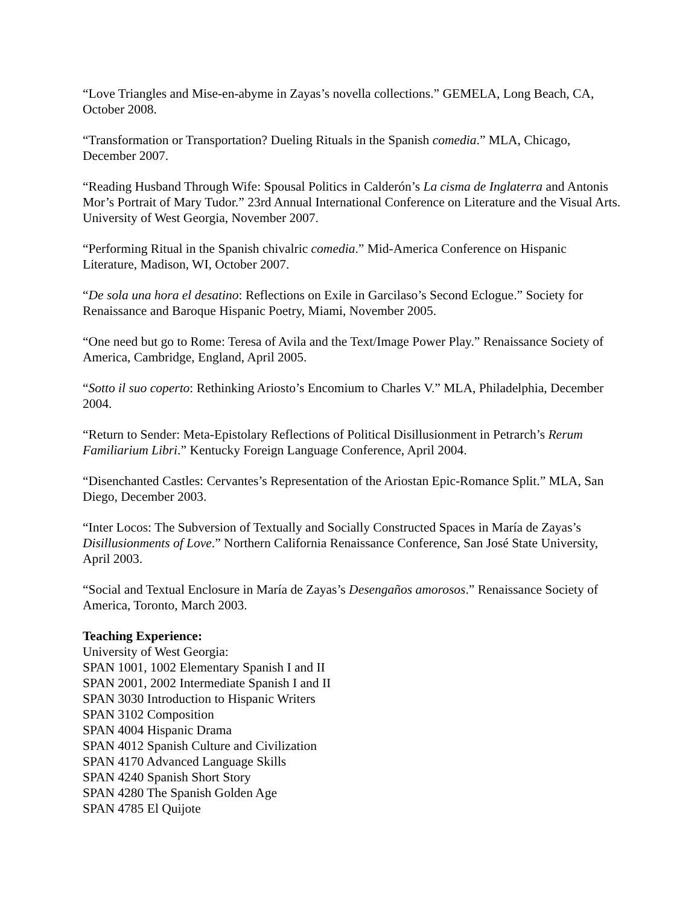“Love Triangles and Mise-en-abyme in Zayas’s novella collections.” GEMELA, Long Beach, CA, October 2008.
“Transformation or Transportation? Dueling Rituals in the Spanish comedia.” MLA, Chicago, December 2007.
“Reading Husband Through Wife: Spousal Politics in Calderón’s La cisma de Inglaterra and Antonis Mor’s Portrait of Mary Tudor.” 23rd Annual International Conference on Literature and the Visual Arts. University of West Georgia, November 2007.
“Performing Ritual in the Spanish chivalric comedia.” Mid-America Conference on Hispanic Literature, Madison, WI, October 2007.
“De sola una hora el desatino: Reflections on Exile in Garcilaso’s Second Eclogue.” Society for Renaissance and Baroque Hispanic Poetry, Miami, November 2005.
“One need but go to Rome: Teresa of Avila and the Text/Image Power Play.” Renaissance Society of America, Cambridge, England, April 2005.
“Sotto il suo coperto: Rethinking Ariosto’s Encomium to Charles V.” MLA, Philadelphia, December 2004.
“Return to Sender: Meta-Epistolary Reflections of Political Disillusionment in Petrarch’s Rerum Familiarium Libri.” Kentucky Foreign Language Conference, April 2004.
“Disenchanted Castles: Cervantes’s Representation of the Ariostan Epic-Romance Split.” MLA, San Diego, December 2003.
“Inter Locos: The Subversion of Textually and Socially Constructed Spaces in María de Zayas’s Disillusionments of Love.” Northern California Renaissance Conference, San José State University, April 2003.
“Social and Textual Enclosure in María de Zayas’s Desengaños amorosos.” Renaissance Society of America, Toronto, March 2003.
Teaching Experience:
University of West Georgia:
SPAN 1001, 1002 Elementary Spanish I and II
SPAN 2001, 2002 Intermediate Spanish I and II
SPAN 3030 Introduction to Hispanic Writers
SPAN 3102 Composition
SPAN 4004 Hispanic Drama
SPAN 4012 Spanish Culture and Civilization
SPAN 4170 Advanced Language Skills
SPAN 4240 Spanish Short Story
SPAN 4280 The Spanish Golden Age
SPAN 4785 El Quijote